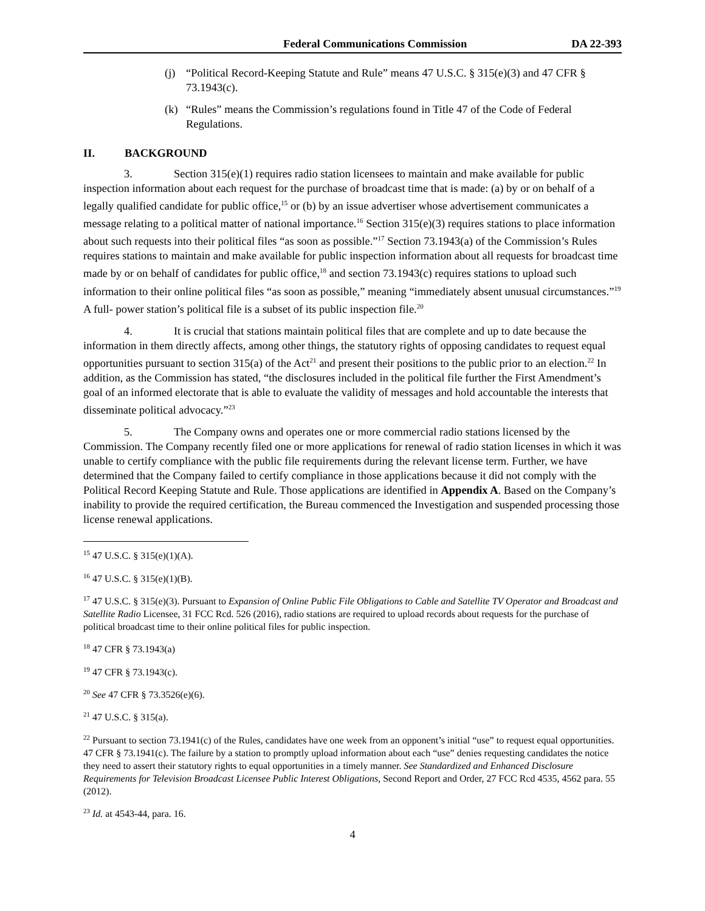Federal Communications Commission DA 22-393
(j) “Political Record-Keeping Statute and Rule” means 47 U.S.C. § 315(e)(3) and 47 CFR § 73.1943(c).
(k) “Rules” means the Commission’s regulations found in Title 47 of the Code of Federal Regulations.
II. BACKGROUND
3. Section 315(e)(1) requires radio station licensees to maintain and make available for public inspection information about each request for the purchase of broadcast time that is made: (a) by or on behalf of a legally qualified candidate for public office,<sup>15</sup> or (b) by an issue advertiser whose advertisement communicates a message relating to a political matter of national importance.<sup>16</sup> Section 315(e)(3) requires stations to place information about such requests into their political files “as soon as possible.”<sup>17</sup> Section 73.1943(a) of the Commission’s Rules requires stations to maintain and make available for public inspection information about all requests for broadcast time made by or on behalf of candidates for public office,<sup>18</sup> and section 73.1943(c) requires stations to upload such information to their online political files “as soon as possible,” meaning “immediately absent unusual circumstances.”<sup>19</sup> A full- power station’s political file is a subset of its public inspection file.<sup>20</sup>
4. It is crucial that stations maintain political files that are complete and up to date because the information in them directly affects, among other things, the statutory rights of opposing candidates to request equal opportunities pursuant to section 315(a) of the Act<sup>21</sup> and present their positions to the public prior to an election.<sup>22</sup> In addition, as the Commission has stated, “the disclosures included in the political file further the First Amendment’s goal of an informed electorate that is able to evaluate the validity of messages and hold accountable the interests that disseminate political advocacy.”<sup>23</sup>
5. The Company owns and operates one or more commercial radio stations licensed by the Commission. The Company recently filed one or more applications for renewal of radio station licenses in which it was unable to certify compliance with the public file requirements during the relevant license term. Further, we have determined that the Company failed to certify compliance in those applications because it did not comply with the Political Record Keeping Statute and Rule. Those applications are identified in Appendix A. Based on the Company’s inability to provide the required certification, the Bureau commenced the Investigation and suspended processing those license renewal applications.
<sup>15</sup> 47 U.S.C. § 315(e)(1)(A).
<sup>16</sup> 47 U.S.C. § 315(e)(1)(B).
<sup>17</sup> 47 U.S.C. § 315(e)(3). Pursuant to Expansion of Online Public File Obligations to Cable and Satellite TV Operator and Broadcast and Satellite Radio Licensee, 31 FCC Rcd. 526 (2016), radio stations are required to upload records about requests for the purchase of political broadcast time to their online political files for public inspection.
<sup>18</sup> 47 CFR § 73.1943(a)
<sup>19</sup> 47 CFR § 73.1943(c).
<sup>20</sup> See 47 CFR § 73.3526(e)(6).
<sup>21</sup> 47 U.S.C. § 315(a).
<sup>22</sup> Pursuant to section 73.1941(c) of the Rules, candidates have one week from an opponent’s initial “use” to request equal opportunities. 47 CFR § 73.1941(c). The failure by a station to promptly upload information about each “use” denies requesting candidates the notice they need to assert their statutory rights to equal opportunities in a timely manner. See Standardized and Enhanced Disclosure Requirements for Television Broadcast Licensee Public Interest Obligations, Second Report and Order, 27 FCC Rcd 4535, 4562 para. 55 (2012).
<sup>23</sup> Id. at 4543-44, para. 16.
4